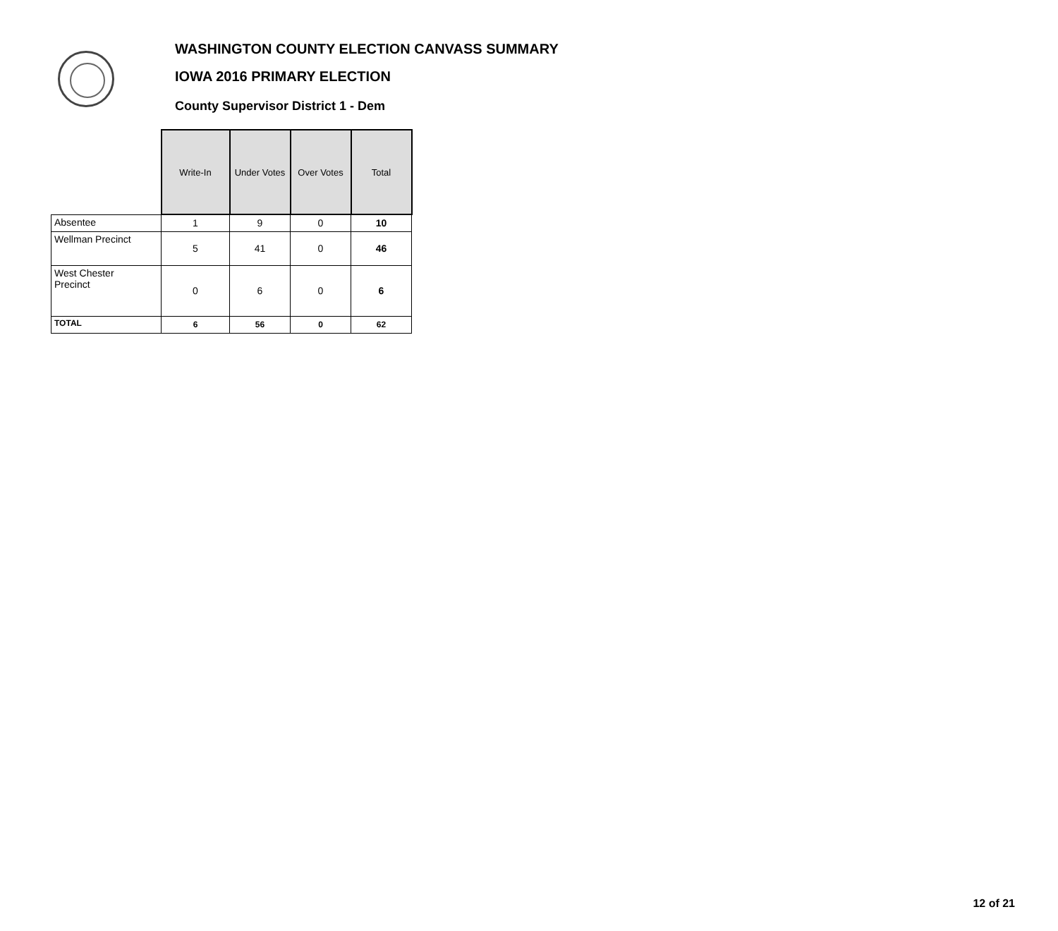WASHINGTON COUNTY ELECTION CANVASS SUMMARY
IOWA 2016 PRIMARY ELECTION
County Supervisor District 1 - Dem
| | Write-In | Under Votes | Over Votes | Total |
| --- | --- | --- | --- | --- |
| Absentee | 1 | 9 | 0 | 10 |
| Wellman Precinct | 5 | 41 | 0 | 46 |
| West Chester Precinct | 0 | 6 | 0 | 6 |
| TOTAL | 6 | 56 | 0 | 62 |
12 of 21